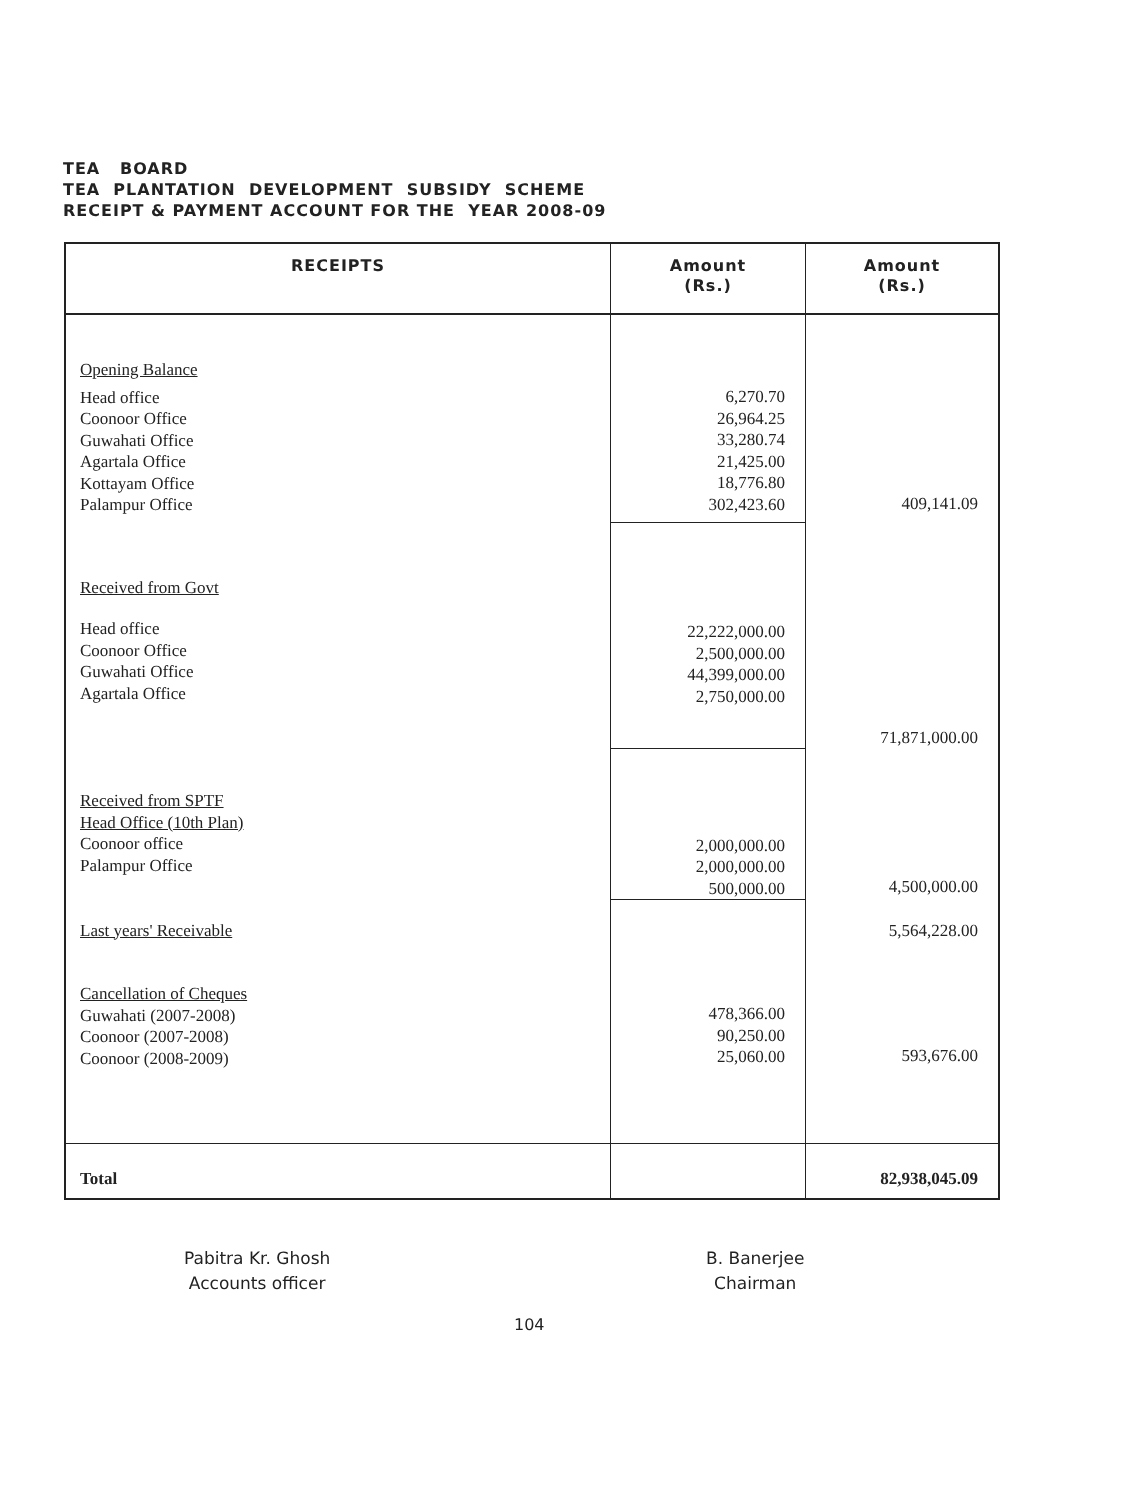TEA BOARD
TEA PLANTATION DEVELOPMENT SUBSIDY SCHEME
RECEIPT & PAYMENT ACCOUNT FOR THE YEAR 2008-09
| RECEIPTS | Amount (Rs.) | Amount (Rs.) |
| --- | --- | --- |
| Opening Balance Head office Coonoor Office Guwahati Office Agartala Office Kottayam Office Palampur Office | 6,270.70 26,964.25 33,280.74 21,425.00 18,776.80 302,423.60 | 409,141.09 |
| Received from Govt Head office Coonoor Office Guwahati Office Agartala Office | 22,222,000.00 2,500,000.00 44,399,000.00 2,750,000.00 | 71,871,000.00 |
| Received from SPTF Head Office (10th Plan) Coonoor office Palampur Office | 2,000,000.00 2,000,000.00 500,000.00 | 4,500,000.00 |
| Last years' Receivable | | 5,564,228.00 |
| Cancellation of Cheques Guwahati (2007-2008) Coonoor (2007-2008) Coonoor (2008-2009) | 478,366.00 90,250.00 25,060.00 | 593,676.00 |
| Total | | 82,938,045.09 |
Pabitra Kr. Ghosh
Accounts officer
B. Banerjee
Chairman
104